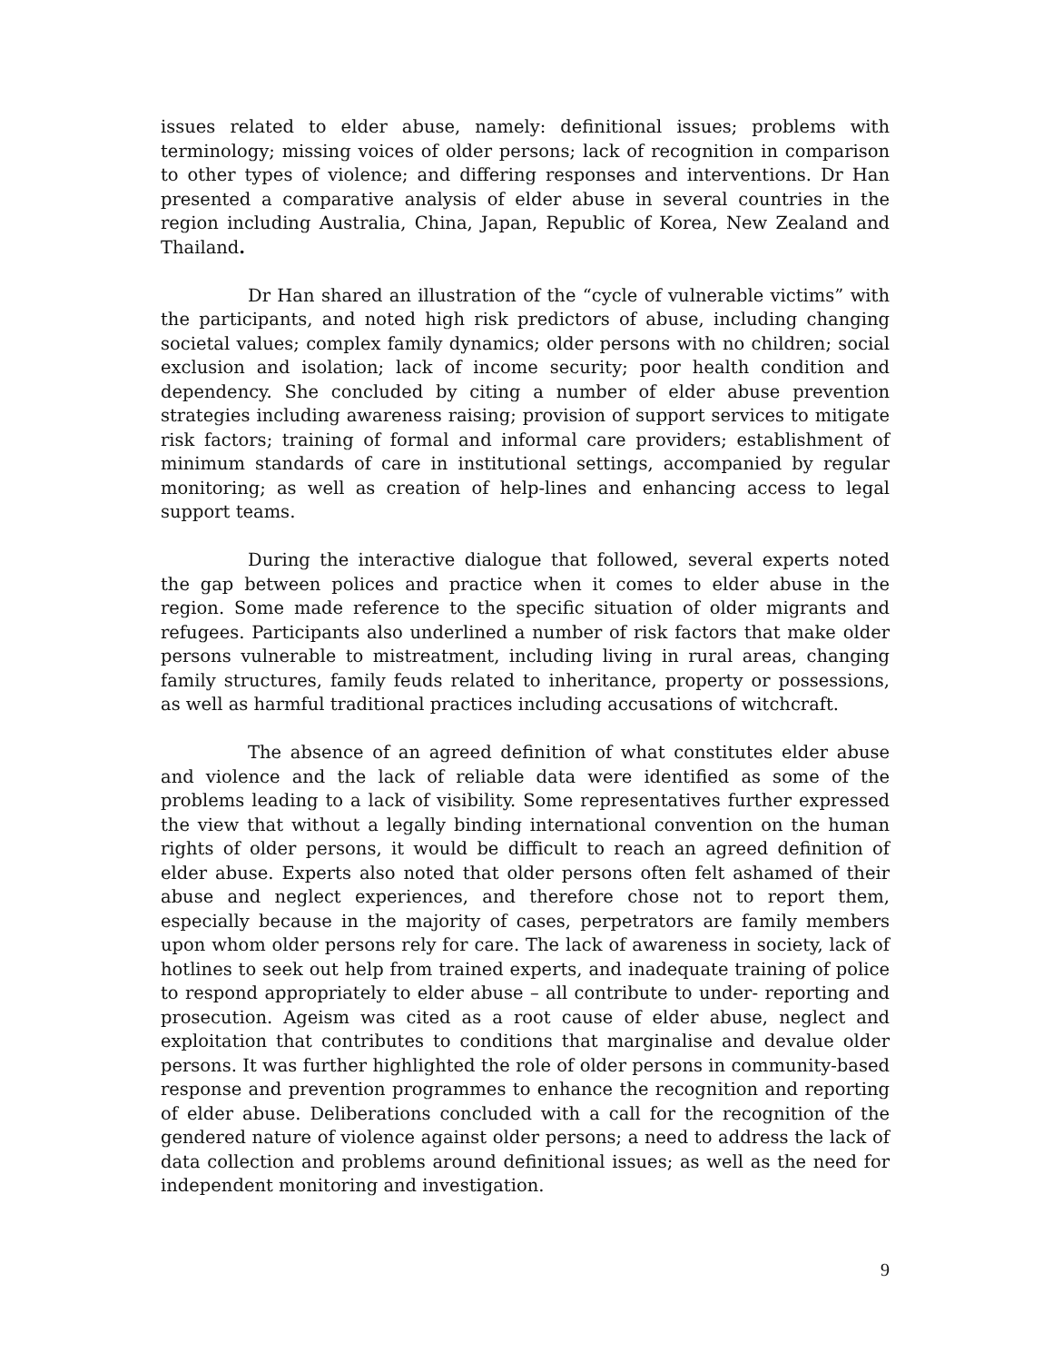issues related to elder abuse, namely: definitional issues; problems with terminology; missing voices of older persons; lack of recognition in comparison to other types of violence; and differing responses and interventions. Dr Han presented a comparative analysis of elder abuse in several countries in the region including Australia, China, Japan, Republic of Korea, New Zealand and Thailand.
Dr Han shared an illustration of the “cycle of vulnerable victims” with the participants, and noted high risk predictors of abuse, including changing societal values; complex family dynamics; older persons with no children; social exclusion and isolation; lack of income security; poor health condition and dependency. She concluded by citing a number of elder abuse prevention strategies including awareness raising; provision of support services to mitigate risk factors; training of formal and informal care providers; establishment of minimum standards of care in institutional settings, accompanied by regular monitoring; as well as creation of help-lines and enhancing access to legal support teams.
During the interactive dialogue that followed, several experts noted the gap between polices and practice when it comes to elder abuse in the region. Some made reference to the specific situation of older migrants and refugees. Participants also underlined a number of risk factors that make older persons vulnerable to mistreatment, including living in rural areas, changing family structures, family feuds related to inheritance, property or possessions, as well as harmful traditional practices including accusations of witchcraft.
The absence of an agreed definition of what constitutes elder abuse and violence and the lack of reliable data were identified as some of the problems leading to a lack of visibility. Some representatives further expressed the view that without a legally binding international convention on the human rights of older persons, it would be difficult to reach an agreed definition of elder abuse. Experts also noted that older persons often felt ashamed of their abuse and neglect experiences, and therefore chose not to report them, especially because in the majority of cases, perpetrators are family members upon whom older persons rely for care. The lack of awareness in society, lack of hotlines to seek out help from trained experts, and inadequate training of police to respond appropriately to elder abuse – all contribute to under- reporting and prosecution. Ageism was cited as a root cause of elder abuse, neglect and exploitation that contributes to conditions that marginalise and devalue older persons. It was further highlighted the role of older persons in community-based response and prevention programmes to enhance the recognition and reporting of elder abuse. Deliberations concluded with a call for the recognition of the gendered nature of violence against older persons; a need to address the lack of data collection and problems around definitional issues; as well as the need for independent monitoring and investigation.
9